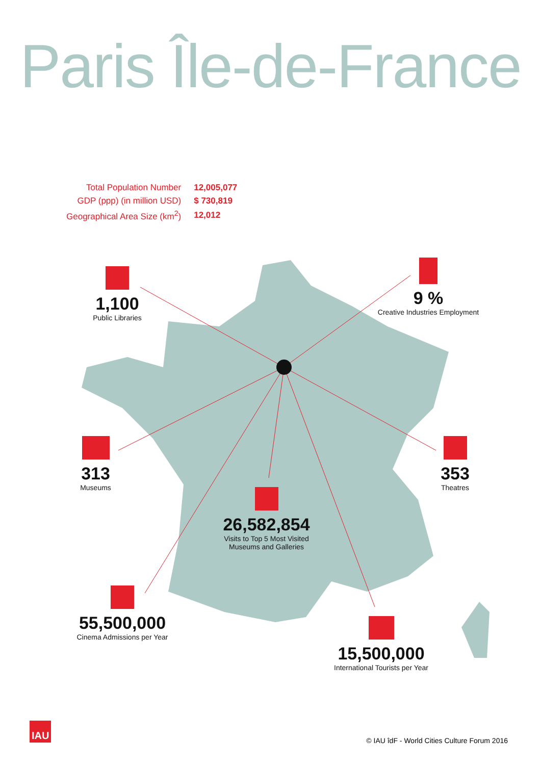Paris Île-de-France
| Total Population Number | 12,005,077 |
| GDP (ppp) (in million USD) | $ 730,819 |
| Geographical Area Size (km<sup>2</sup>) | 12,012 |
1,100
Public Libraries
9 %
Creative Industries Employment
313
Museums
353
Theatres
26,582,854
Visits to Top 5 Most Visited
Museums and Galleries
55,500,000
Cinema Admissions per Year
15,500,000
International Tourists per Year
IAU
© IAU îdF - World Cities Culture Forum 2016